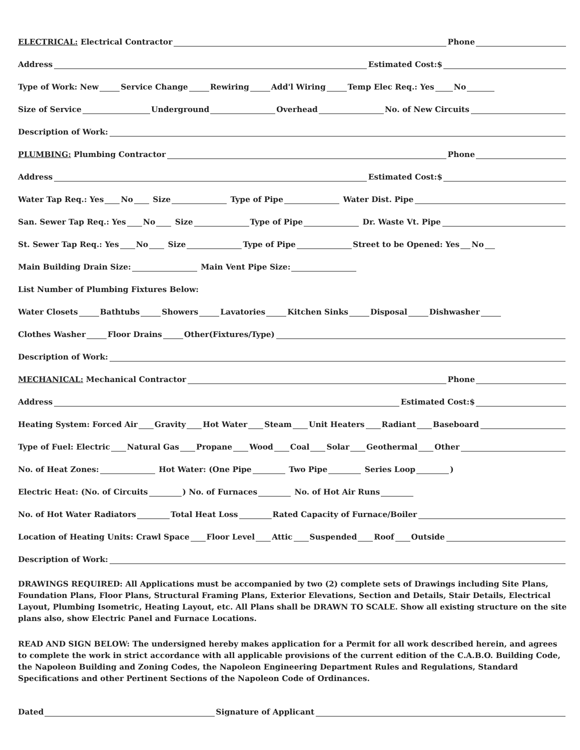ELECTRICAL: Electrical Contractor Phone
Address Estimated Cost:$
Type of Work: New Service Change Rewiring Add'l Wiring Temp Elec Req.: Yes No
Size of Service Underground Overhead No. of New Circuits
Description of Work:
PLUMBING: Plumbing Contractor Phone
Address Estimated Cost:$
Water Tap Req.: Yes No Size Type of Pipe Water Dist. Pipe
San. Sewer Tap Req.: Yes No Size Type of Pipe Dr. Waste Vt. Pipe
St. Sewer Tap Req.: Yes No Size Type of Pipe Street to be Opened: Yes No
Main Building Drain Size: Main Vent Pipe Size:
List Number of Plumbing Fixtures Below:
Water Closets Bathtubs Showers Lavatories Kitchen Sinks Disposal Dishwasher
Clothes Washer Floor Drains Other(Fixtures/Type)
Description of Work:
MECHANICAL: Mechanical Contractor Phone
Address Estimated Cost:$
Heating System: Forced Air Gravity Hot Water Steam Unit Heaters Radiant Baseboard
Type of Fuel: Electric Natural Gas Propane Wood Coal Solar Geothermal Other
No. of Heat Zones: Hot Water: (One Pipe Two Pipe Series Loop )
Electric Heat: (No. of Circuits ) No. of Furnaces No. of Hot Air Runs
No. of Hot Water Radiators Total Heat Loss Rated Capacity of Furnace/Boiler
Location of Heating Units: Crawl Space Floor Level Attic Suspended Roof Outside
Description of Work:
DRAWINGS REQUIRED: All Applications must be accompanied by two (2) complete sets of Drawings including Site Plans, Foundation Plans, Floor Plans, Structural Framing Plans, Exterior Elevations, Section and Details, Stair Details, Electrical Layout, Plumbing Isometric, Heating Layout, etc. All Plans shall be DRAWN TO SCALE. Show all existing structure on the site plans also, show Electric Panel and Furnace Locations.
READ AND SIGN BELOW: The undersigned hereby makes application for a Permit for all work described herein, and agrees to complete the work in strict accordance with all applicable provisions of the current edition of the C.A.B.O. Building Code, the Napoleon Building and Zoning Codes, the Napoleon Engineering Department Rules and Regulations, Standard Specifications and other Pertinent Sections of the Napoleon Code of Ordinances.
Dated Signature of Applicant